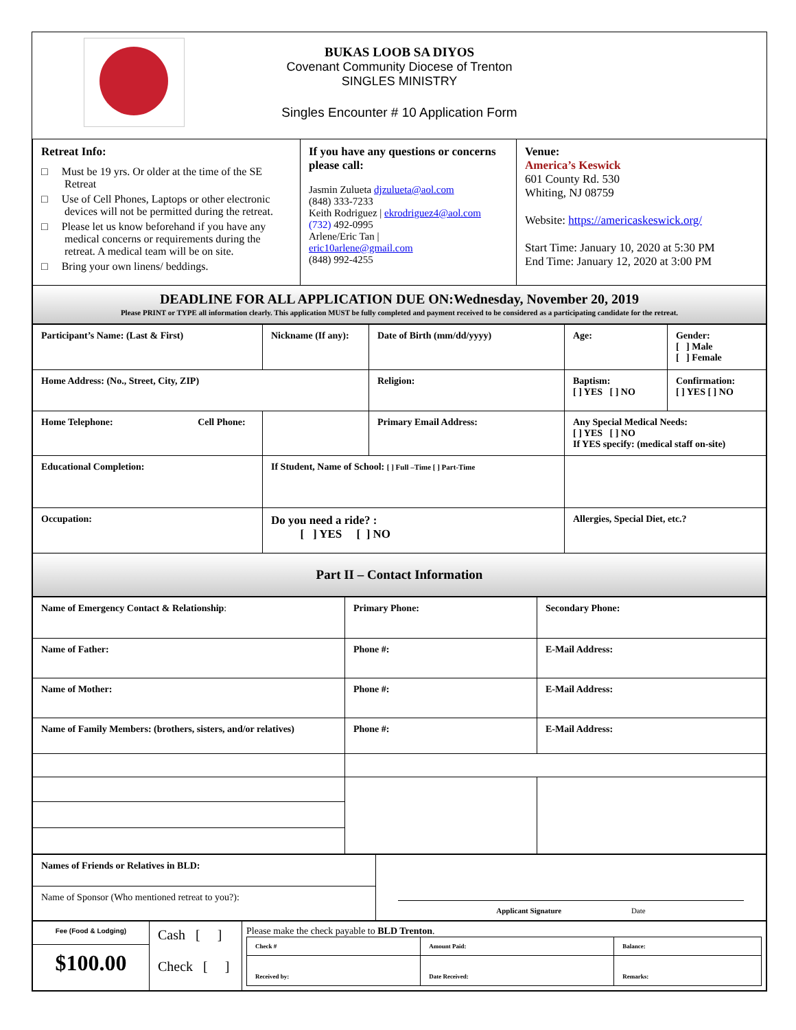BUKAS LOOB SA DIYOS
Covenant Community Diocese of Trenton
SINGLES MINISTRY
Singles Encounter # 10 Application Form
| Retreat Info: □ Must be 19 yrs. Or older at the time of the SE Retreat □ Use of Cell Phones, Laptops or other electronic devices will not be permitted during the retreat. □ Please let us know beforehand if you have any medical concerns or requirements during the retreat. A medical team will be on site. □ Bring your own linens/ beddings. | If you have any questions or concerns please call: Jasmin Zulueta djzulueta@aol.com (848) 333-7233 Keith Rodriguez / ekrodriguez4@aol.com (732) 492-0995 Arlene/Eric Tan / eric10arlene@gmail.com (848) 992-4255 | Venue: America’s Keswick 601 County Rd. 530 Whiting, NJ 08759 Website: https://americaskeswick.org/ Start Time: January 10, 2020 at 5:30 PM End Time: January 12, 2020 at 3:00 PM |
| DEADLINE FOR ALL APPLICATION DUE ON:Wednesday, November 20, 2019 Please PRINT or TYPE all information clearly. This application MUST be fully completed and payment received to be considered as a participating candidate for the retreat. | | |
| Participant’s Name: (Last & First) | Nickname (If any): | Date of Birth (mm/dd/yyyy) | Age: | Gender: [ ] Male [ ] Female |
| Home Address: (No., Street, City, ZIP) | | Religion: | Baptism: [ ] YES [ ] NO | Confirmation: [ ] YES [ ] NO |
| Home Telephone: Cell Phone: | | Primary Email Address: | Any Special Medical Needs: [ ] YES [ ] NO If YES specify: (medical staff on-site) | |
| Educational Completion: | If Student, Name of School: [ ] Full –Time [ ] Part-Time | | | |
| Occupation: | Do you need a ride? : [ ] YES [ ] NO | | Allergies, Special Diet, etc.? | |
| Part II – Contact Information | | | | |
| Name of Emergency Contact & Relationship : | Primary Phone: | Secondary Phone: |
| Name of Father: | Phone #: | E-Mail Address: |
| Name of Mother: | Phone #: | E-Mail Address: |
| Name of Family Members: (brothers, sisters, and/or relatives) | Phone #: | E-Mail Address: |
| Names of Friends or Relatives in BLD: | Applicant Signature Date |
| Name of Sponsor (Who mentioned retreat to you?): | |
| Fee (Food & Lodging) | Cash [ ] Check [ ] | Please make the check payable to BLD Trenton . / Check # / Amount Paid: / Balance: / / Received by: / Date Received: / Remarks: / |
| $100.00 | | |